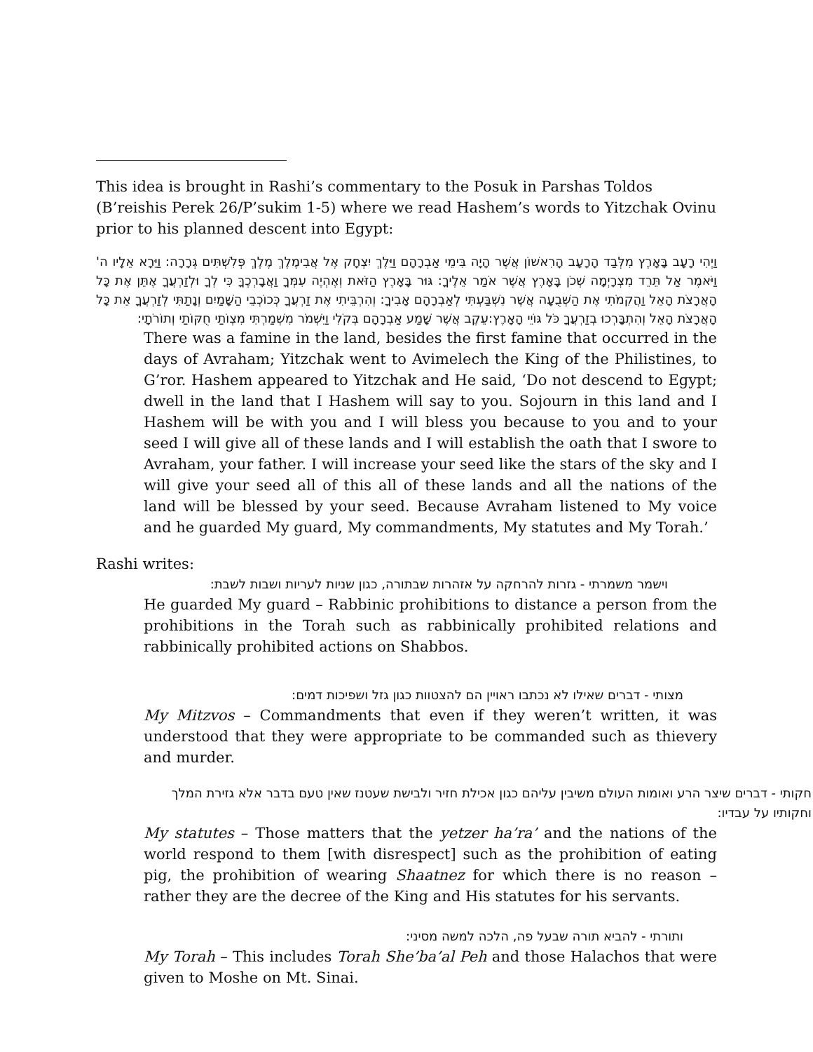This idea is brought in Rashi’s commentary to the Posuk in Parshas Toldos (B’reishis Perek 26/P’sukim 1-5) where we read Hashem’s words to Yitzchak Ovinu prior to his planned descent into Egypt:
וַיְהִי רָעָב בָּאָרֶץ מִלְּבַד הָרָעָב הָרִאשׁוֹן אֲשֶׁר הָיָה בִּימֵי אַבְרָהָם וַיֵּלֶךְ יִצְחָק אֶל אֲבִימֶלֶךְ מֶלֶךְ פְּלִשְׁתִּים גְּרָרָה: וַיֵּרָא אֵלָיו ה' וַיֹּאמֶר אַל תֵּרֵד מִצְרָיְמָה שְׁכֹן בָּאָרֶץ אֲשֶׁר אֹמַר אֵלֶיךָ: גּוּר בָּאָרֶץ הַזֹּאת וְאֶהְיֶה עִמְּךָ וַאֲבָרְכֶךָּ כִּי לְךָ וּלְזַרְעֲךָ אֶתֵּן אֶת כָּל הָאֲרָצֹת הָאֵל וַהֲקִמֹתִי אֶת הַשְּׁבֻעָה אֲשֶׁר נִשְׁבַּעְתִּי לְאַבְרָהָם אָבִיךָ: וְהִרְבֵּיתִי אֶת זַרְעֲךָ כְּכוֹכְבֵי הַשָּׁמַיִם וְנָתַתִּי לְזַרְעֲךָ אֵת כָּל הָאֲרָצֹת הָאֵל וְהִתְבָּרְכוּ בְזַרְעֲךָ כֹּל גּוֹיֵי הָאָרֶץ:עֵקֶב אֲשֶׁר שָׁמַע אַבְרָהָם בְּקֹלִי וַיִּשְׁמֹר מִשְׁמַרְתִּי מִצְוֹתַי חֻקּוֹתַי וְתוֹרֹתָי:
There was a famine in the land, besides the first famine that occurred in the days of Avraham; Yitzchak went to Avimelech the King of the Philistines, to G’ror. Hashem appeared to Yitzchak and He said, ‘Do not descend to Egypt; dwell in the land that I Hashem will say to you. Sojourn in this land and I Hashem will be with you and I will bless you because to you and to your seed I will give all of these lands and I will establish the oath that I swore to Avraham, your father. I will increase your seed like the stars of the sky and I will give your seed all of this all of these lands and all the nations of the land will be blessed by your seed. Because Avraham listened to My voice and he guarded My guard, My commandments, My statutes and My Torah.’
Rashi writes:
וישמר משמרתי - גזרות להרחקה על אזהרות שבתורה, כגון שניות לעריות ושבות לשבת:
He guarded My guard – Rabbinic prohibitions to distance a person from the prohibitions in the Torah such as rabbinically prohibited relations and rabbinically prohibited actions on Shabbos.
מצותי - דברים שאילו לא נכתבו ראויין הם להצטוות כגון גזל ושפיכות דמים:
My Mitzvos – Commandments that even if they weren’t written, it was understood that they were appropriate to be commanded such as thievery and murder.
חקותי - דברים שיצר הרע ואומות העולם משיבין עליהם כגון אכילת חזיר ולבישת שעטנז שאין טעם בדבר אלא גזירת המלך וחקותיו על עבדיו:
My statutes – Those matters that the yetzer ha’ra’ and the nations of the world respond to them [with disrespect] such as the prohibition of eating pig, the prohibition of wearing Shaatnez for which there is no reason – rather they are the decree of the King and His statutes for his servants.
ותורתי - להביא תורה שבעל פה, הלכה למשה מסיני:
My Torah – This includes Torah She’ba’al Peh and those Halachos that were given to Moshe on Mt. Sinai.